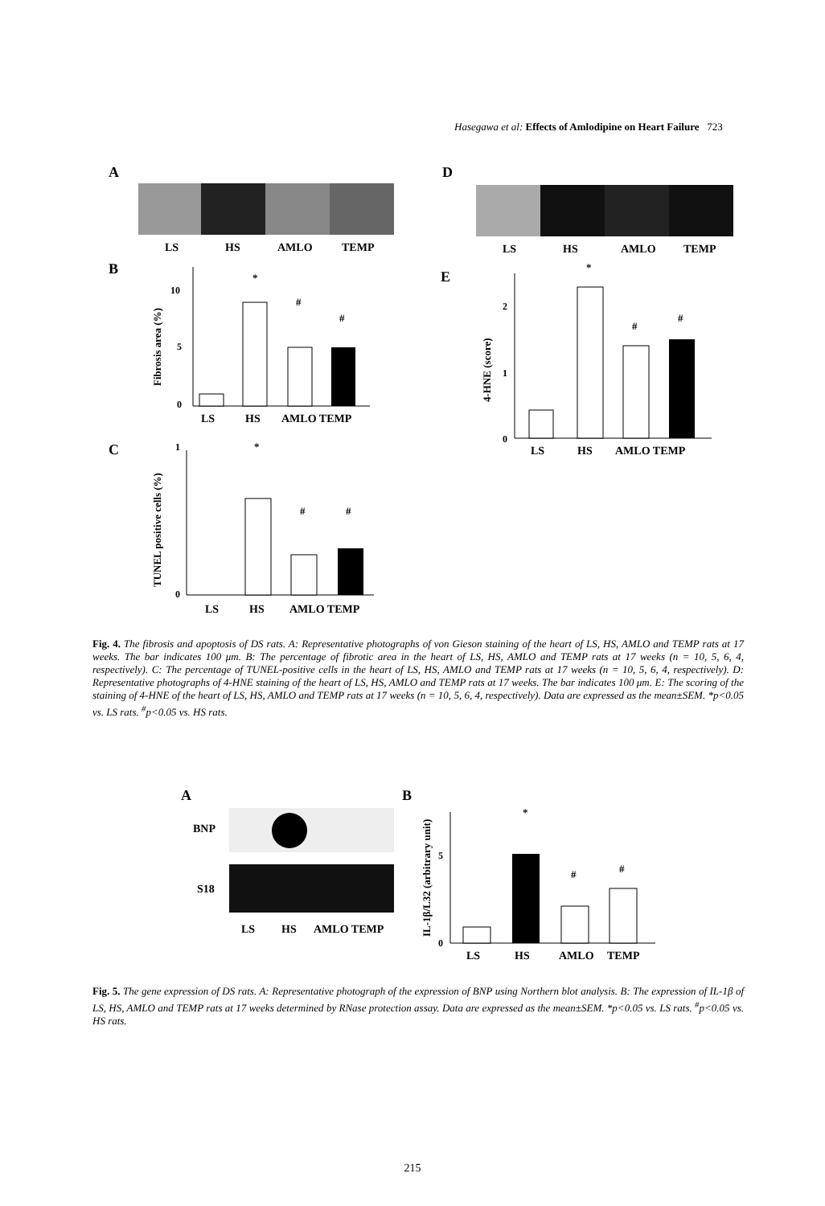Hasegawa et al: Effects of Amlodipine on Heart Failure 723
A
LS
HS
AMLO
TEMP
B
10
5
0
Fibrosis area (%)
*
#
#
LS
HS
AMLO TEMP
C
1
0
TUNEL positive cells (%)
*
#
#
LS
HS
AMLO TEMP
D
LS
HS
AMLO
TEMP
E
2
1
0
4-HNE (score)
*
#
#
LS
HS
AMLO TEMP
Fig. 4. The fibrosis and apoptosis of DS rats. A: Representative photographs of von Gieson staining of the heart of LS, HS, AMLO and TEMP rats at 17 weeks. The bar indicates 100 μm. B: The percentage of fibrotic area in the heart of LS, HS, AMLO and TEMP rats at 17 weeks (n = 10, 5, 6, 4, respectively). C: The percentage of TUNEL-positive cells in the heart of LS, HS, AMLO and TEMP rats at 17 weeks (n = 10, 5, 6, 4, respectively). D: Representative photographs of 4-HNE staining of the heart of LS, HS, AMLO and TEMP rats at 17 weeks. The bar indicates 100 μm. E: The scoring of the staining of 4-HNE of the heart of LS, HS, AMLO and TEMP rats at 17 weeks (n = 10, 5, 6, 4, respectively). Data are expressed as the mean±SEM. *p<0.05 vs. LS rats. <sup>#</sup>p<0.05 vs. HS rats.
A
BNP
S18
LS
HS
AMLO TEMP
B
IL-1β/L32 (arbitrary unit)
5
0
*
#
#
LS
HS
AMLO
TEMP
Fig. 5. The gene expression of DS rats. A: Representative photograph of the expression of BNP using Northern blot analysis. B: The expression of IL-1β of LS, HS, AMLO and TEMP rats at 17 weeks determined by RNase protection assay. Data are expressed as the mean±SEM. *p<0.05 vs. LS rats. <sup>#</sup>p<0.05 vs. HS rats.
215